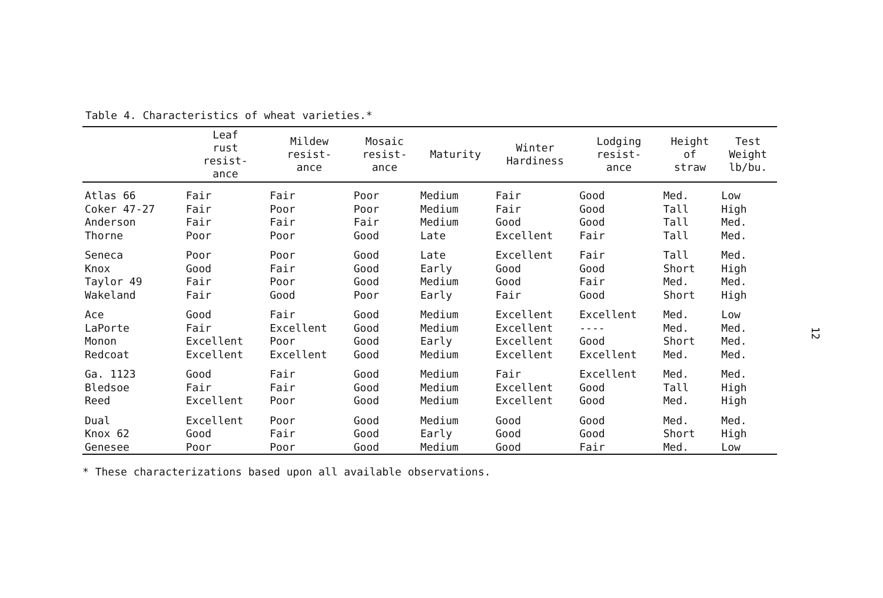Table 4. Characteristics of wheat varieties.*
| | Leaf rust resist- ance | Mildew resist- ance | Mosaic resist- ance | Maturity | Winter Hardiness | Lodging resist- ance | Height of straw | Test Weight lb/bu. |
| --- | --- | --- | --- | --- | --- | --- | --- | --- |
| Atlas 66 | Fair | Fair | Poor | Medium | Fair | Good | Med. | Low |
| Coker 47-27 | Fair | Poor | Poor | Medium | Fair | Good | Tall | High |
| Anderson | Fair | Fair | Fair | Medium | Good | Good | Tall | Med. |
| Thorne | Poor | Poor | Good | Late | Excellent | Fair | Tall | Med. |
| Seneca | Poor | Poor | Good | Late | Excellent | Fair | Tall | Med. |
| Knox | Good | Fair | Good | Early | Good | Good | Short | High |
| Taylor 49 | Fair | Poor | Good | Medium | Good | Fair | Med. | Med. |
| Wakeland | Fair | Good | Poor | Early | Fair | Good | Short | High |
| Ace | Good | Fair | Good | Medium | Excellent | Excellent | Med. | Low |
| LaPorte | Fair | Excellent | Good | Medium | Excellent | ---- | Med. | Med. |
| Monon | Excellent | Poor | Good | Early | Excellent | Good | Short | Med. |
| Redcoat | Excellent | Excellent | Good | Medium | Excellent | Excellent | Med. | Med. |
| Ga. 1123 | Good | Fair | Good | Medium | Fair | Excellent | Med. | Med. |
| Bledsoe | Fair | Fair | Good | Medium | Excellent | Good | Tall | High |
| Reed | Excellent | Poor | Good | Medium | Excellent | Good | Med. | High |
| Dual | Excellent | Poor | Good | Medium | Good | Good | Med. | Med. |
| Knox 62 | Good | Fair | Good | Early | Good | Good | Short | High |
| Genesee | Poor | Poor | Good | Medium | Good | Fair | Med. | Low |
* These characterizations based upon all available observations.
12